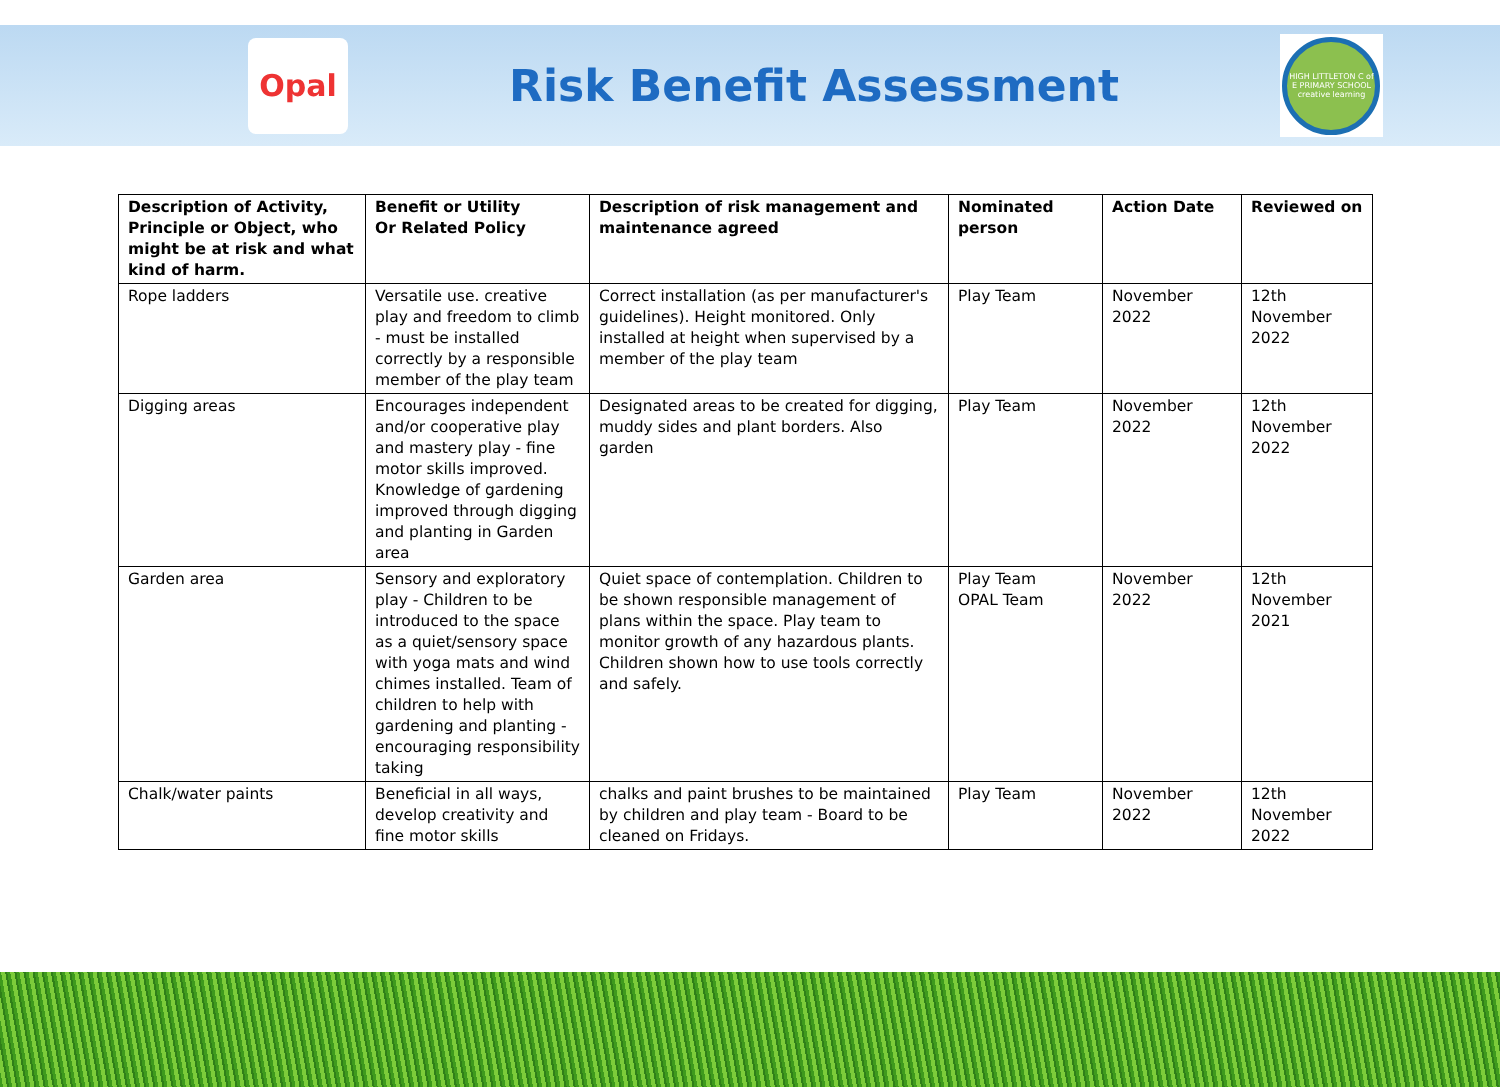Opal
Risk Benefit Assessment
HIGH LITTLETON C of E PRIMARY SCHOOL
creative learning
| Description of Activity, Principle or Object, who might be at risk and what kind of harm. | Benefit or Utility Or Related Policy | Description of risk management and maintenance agreed | Nominated person | Action Date | Reviewed on |
| --- | --- | --- | --- | --- | --- |
| Rope ladders | Versatile use. creative play and freedom to climb - must be installed correctly by a responsible member of the play team | Correct installation (as per manufacturer's guidelines). Height monitored. Only installed at height when supervised by a member of the play team | Play Team | November 2022 | 12th November 2022 |
| Digging areas | Encourages independent and/or cooperative play and mastery play - fine motor skills improved. Knowledge of gardening improved through digging and planting in Garden area | Designated areas to be created for digging, muddy sides and plant borders. Also garden | Play Team | November 2022 | 12th November 2022 |
| Garden area | Sensory and exploratory play - Children to be introduced to the space as a quiet/sensory space with yoga mats and wind chimes installed. Team of children to help with gardening and planting - encouraging responsibility taking | Quiet space of contemplation. Children to be shown responsible management of plans within the space. Play team to monitor growth of any hazardous plants. Children shown how to use tools correctly and safely. | Play Team OPAL Team | November 2022 | 12th November 2021 |
| Chalk/water paints | Beneficial in all ways, develop creativity and fine motor skills | chalks and paint brushes to be maintained by children and play team - Board to be cleaned on Fridays. | Play Team | November 2022 | 12th November 2022 |